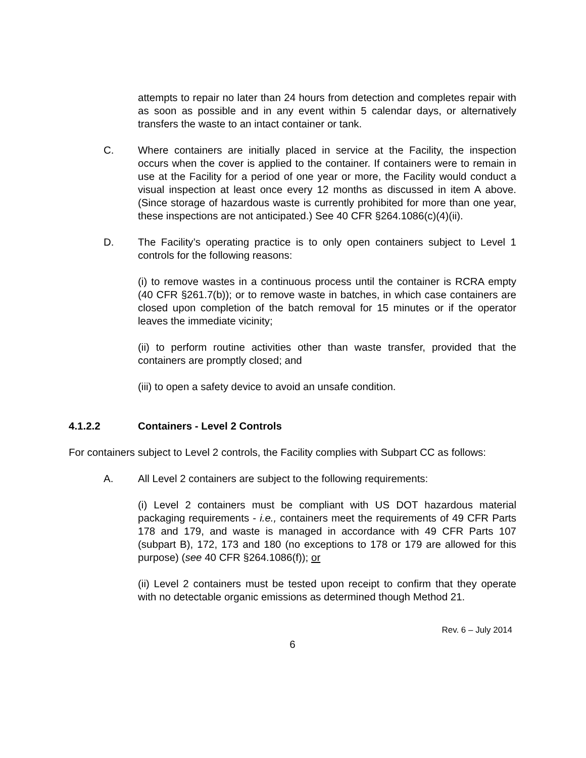attempts to repair no later than 24 hours from detection and completes repair with as soon as possible and in any event within 5 calendar days, or alternatively transfers the waste to an intact container or tank.
C. Where containers are initially placed in service at the Facility, the inspection occurs when the cover is applied to the container. If containers were to remain in use at the Facility for a period of one year or more, the Facility would conduct a visual inspection at least once every 12 months as discussed in item A above. (Since storage of hazardous waste is currently prohibited for more than one year, these inspections are not anticipated.) See 40 CFR §264.1086(c)(4)(ii).
D. The Facility’s operating practice is to only open containers subject to Level 1 controls for the following reasons:
(i) to remove wastes in a continuous process until the container is RCRA empty (40 CFR §261.7(b)); or to remove waste in batches, in which case containers are closed upon completion of the batch removal for 15 minutes or if the operator leaves the immediate vicinity;
(ii) to perform routine activities other than waste transfer, provided that the containers are promptly closed; and
(iii) to open a safety device to avoid an unsafe condition.
4.1.2.2 Containers - Level 2 Controls
For containers subject to Level 2 controls, the Facility complies with Subpart CC as follows:
A. All Level 2 containers are subject to the following requirements:
(i) Level 2 containers must be compliant with US DOT hazardous material packaging requirements - i.e., containers meet the requirements of 49 CFR Parts 178 and 179, and waste is managed in accordance with 49 CFR Parts 107 (subpart B), 172, 173 and 180 (no exceptions to 178 or 179 are allowed for this purpose) (see 40 CFR §264.1086(f)); or
(ii) Level 2 containers must be tested upon receipt to confirm that they operate with no detectable organic emissions as determined though Method 21.
Rev. 6 – July 2014
6